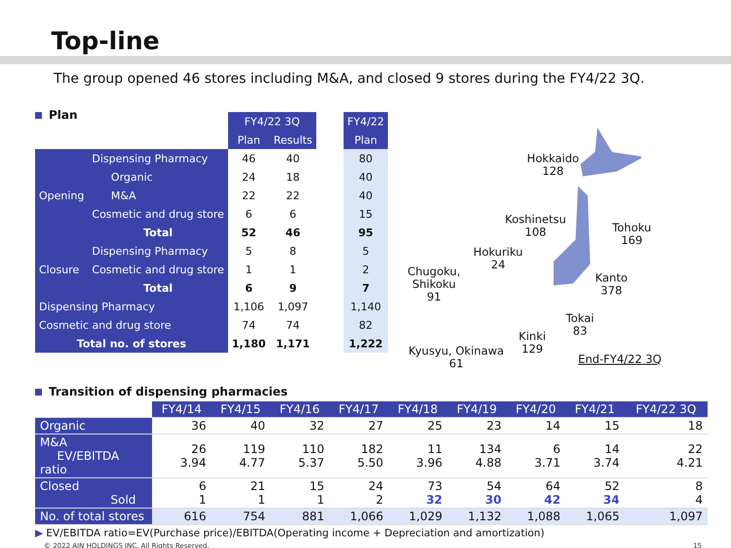Top-line
The group opened 46 stores including M&A, and closed 9 stores during the FY4/22 3Q.
Plan
| | | | FY4/22 3Q | | | FY4/22 |
| --- | --- | --- | --- | --- | --- | --- |
| | | | Plan | Results | | Plan |
| Opening | Dispensing Pharmacy | | 46 | 40 | | 80 |
| | | Organic | 24 | 18 | | 40 |
| | | M&A | 22 | 22 | | 40 |
| | Cosmetic and drug store | | 6 | 6 | | 15 |
| | Total | | 52 | 46 | | 95 |
| Closure | Dispensing Pharmacy | | 5 | 8 | | 5 |
| | Cosmetic and drug store | | 1 | 1 | | 2 |
| | Total | | 6 | 9 | | 7 |
| Dispensing Pharmacy | | | 1,106 | 1,097 | | 1,140 |
| Cosmetic and drug store | | | 74 | 74 | | 82 |
| Total no. of stores | | | 1,180 | 1,171 | | 1,222 |
Hokkaido
128
Koshinetsu
108
Tohoku
169
Hokuriku
24
Chugoku,
Shikoku
91
Kanto
378
Tokai
83
Kinki
129
Kyusyu, Okinawa
61
End-FY4/22 3Q
Transition of dispensing pharmacies
| | FY4/14 | FY4/15 | FY4/16 | FY4/17 | FY4/18 | FY4/19 | FY4/20 | FY4/21 | FY4/22 3Q |
| --- | --- | --- | --- | --- | --- | --- | --- | --- | --- |
| Organic | 36 | 40 | 32 | 27 | 25 | 23 | 14 | 15 | 18 |
| M&A EV/EBITDA ratio | 26 3.94 | 119 4.77 | 110 5.37 | 182 5.50 | 11 3.96 | 134 4.88 | 6 3.71 | 14 3.74 | 22 4.21 |
| Closed Sold | 6 1 | 21 1 | 15 1 | 24 2 | 73 32 | 54 30 | 64 42 | 52 34 | 8 4 |
| No. of total stores | 616 | 754 | 881 | 1,066 | 1,029 | 1,132 | 1,088 | 1,065 | 1,097 |
▶ EV/EBITDA ratio=EV(Purchase price)/EBITDA(Operating income + Depreciation and amortization)
© 2022 AIN HOLDINGS INC. All Rights Reserved. 15